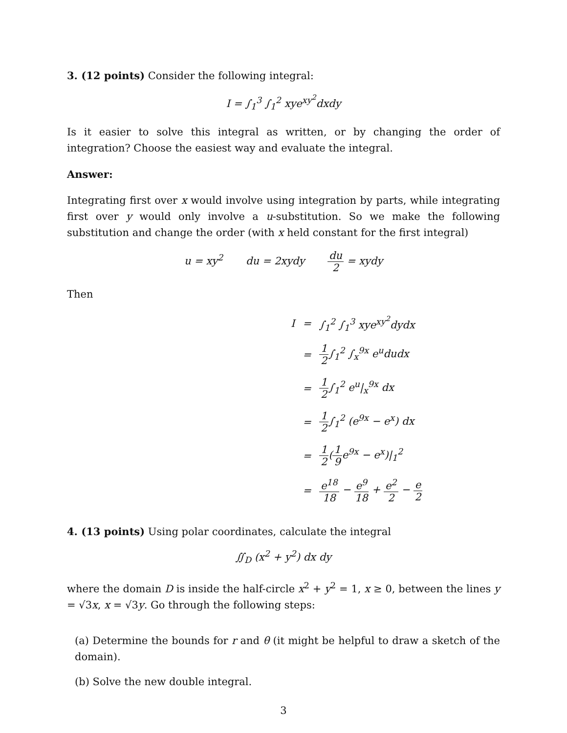3. (12 points) Consider the following integral:
I = ∫<sub>1</sub><sup>3</sup> ∫<sub>1</sub><sup>2</sup> xye<sup>xy<sup>2</sup></sup>dxdy
Is it easier to solve this integral as written, or by changing the order of integration? Choose the easiest way and evaluate the integral.
Answer:
Integrating first over x would involve using integration by parts, while integrating first over y would only involve a u-substitution. So we make the following substitution and change the order (with x held constant for the first integral)
u = xy<sup>2</sup> du = 2xydy du 2 = xydy
Then
| I | = | ∫<sub>1</sub><sup>2</sup> ∫<sub>1</sub><sup>3</sup> xye<sup>xy<sup>2</sup></sup>dydx |
| | = | 1 2 ∫<sub>1</sub><sup>2</sup> ∫<sub>x</sub><sup>9x</sup> e<sup>u</sup>dudx |
| | = | 1 2 ∫<sub>1</sub><sup>2</sup> e<sup>u</sup>/<sub>x</sub><sup>9x</sup> dx |
| | = | 1 2 ∫<sub>1</sub><sup>2</sup> (e<sup>9x</sup> − e<sup>x</sup>) dx |
| | = | 1 2 ( 1 9 e<sup>9x</sup> − e<sup>x</sup>)/<sub>1</sub><sup>2</sup> |
| | = | e<sup>18</sup> 18 − e<sup>9</sup> 18 + e<sup>2</sup> 2 − e 2 |
4. (13 points) Using polar coordinates, calculate the integral
∬<sub>D</sub> (x<sup>2</sup> + y<sup>2</sup>) dx dy
where the domain D is inside the half-circle x<sup>2</sup> + y<sup>2</sup> = 1, x ≥ 0, between the lines y = √3x, x = √3y. Go through the following steps:
(a) Determine the bounds for r and θ (it might be helpful to draw a sketch of the domain).
(b) Solve the new double integral.
3